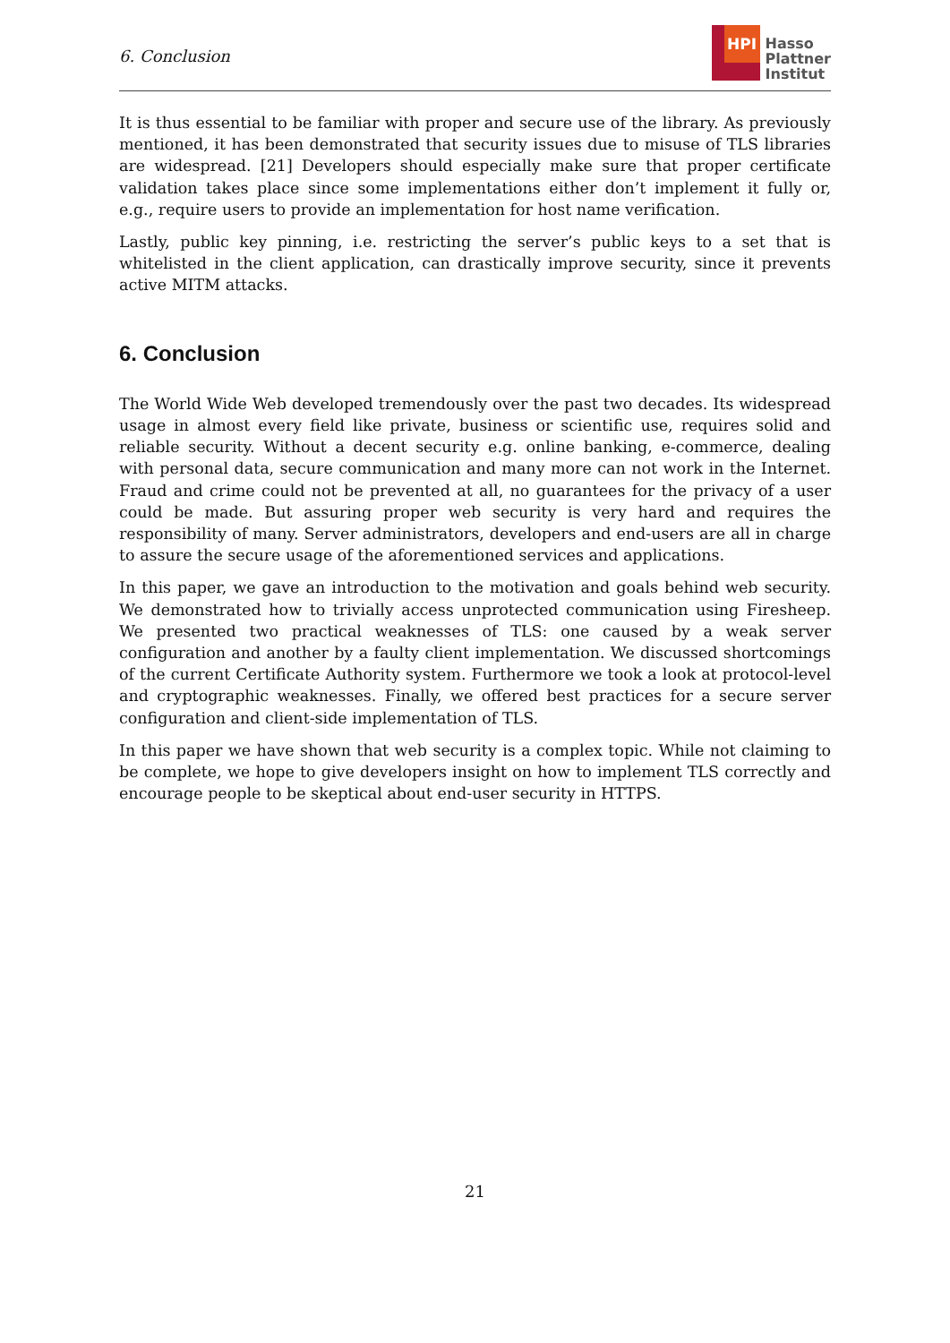6. Conclusion
HPI
Hasso
Plattner
Institut
It is thus essential to be familiar with proper and secure use of the library. As previously mentioned, it has been demonstrated that security issues due to misuse of TLS libraries are widespread. [21] Developers should especially make sure that proper certificate validation takes place since some implementations either don’t implement it fully or, e.g., require users to provide an implementation for host name verification.
Lastly, public key pinning, i.e. restricting the server’s public keys to a set that is whitelisted in the client application, can drastically improve security, since it prevents active MITM attacks.
6. Conclusion
The World Wide Web developed tremendously over the past two decades. Its widespread usage in almost every field like private, business or scientific use, requires solid and reliable security. Without a decent security e.g. online banking, e-commerce, dealing with personal data, secure communication and many more can not work in the Internet. Fraud and crime could not be prevented at all, no guarantees for the privacy of a user could be made. But assuring proper web security is very hard and requires the responsibility of many. Server administrators, developers and end-users are all in charge to assure the secure usage of the aforementioned services and applications.
In this paper, we gave an introduction to the motivation and goals behind web security. We demonstrated how to trivially access unprotected communication using Firesheep. We presented two practical weaknesses of TLS: one caused by a weak server configuration and another by a faulty client implementation. We discussed shortcomings of the current Certificate Authority system. Furthermore we took a look at protocol-level and cryptographic weaknesses. Finally, we offered best practices for a secure server configuration and client-side implementation of TLS.
In this paper we have shown that web security is a complex topic. While not claiming to be complete, we hope to give developers insight on how to implement TLS correctly and encourage people to be skeptical about end-user security in HTTPS.
21